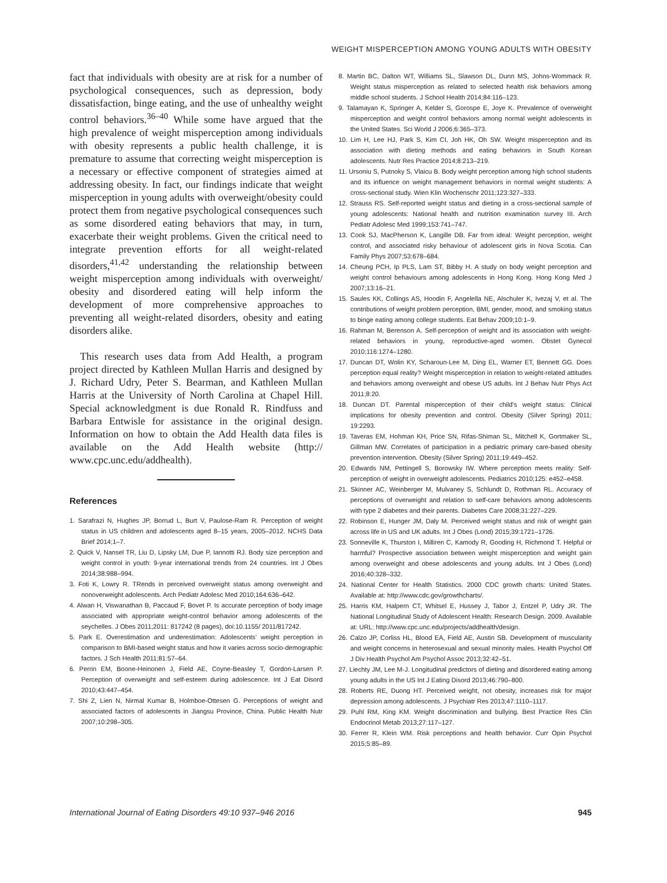WEIGHT MISPERCEPTION AMONG YOUNG ADULTS WITH OBESITY
fact that individuals with obesity are at risk for a number of psychological consequences, such as depression, body dissatisfaction, binge eating, and the use of unhealthy weight control behaviors.<sup>36–40</sup> While some have argued that the high prevalence of weight misperception among individuals with obesity represents a public health challenge, it is premature to assume that correcting weight misperception is a necessary or effective component of strategies aimed at addressing obesity. In fact, our findings indicate that weight misperception in young adults with overweight/obesity could protect them from negative psychological consequences such as some disordered eating behaviors that may, in turn, exacerbate their weight problems. Given the critical need to integrate prevention efforts for all weight-related disorders,<sup>41,42</sup> understanding the relationship between weight misperception among individuals with overweight/ obesity and disordered eating will help inform the development of more comprehensive approaches to preventing all weight-related disorders, obesity and eating disorders alike.
This research uses data from Add Health, a program project directed by Kathleen Mullan Harris and designed by J. Richard Udry, Peter S. Bearman, and Kathleen Mullan Harris at the University of North Carolina at Chapel Hill. Special acknowledgment is due Ronald R. Rindfuss and Barbara Entwisle for assistance in the original design. Information on how to obtain the Add Health data files is available on the Add Health website (http:// www.cpc.unc.edu/addhealth).
References
1. Sarafrazi N, Hughes JP, Borrud L, Burt V, Paulose-Ram R. Perception of weight status in US children and adolescents aged 8–15 years, 2005–2012. NCHS Data Brief 2014;1–7.
2. Quick V, Nansel TR, Liu D, Lipsky LM, Due P, Iannotti RJ. Body size perception and weight control in youth: 9-year international trends from 24 countries. Int J Obes 2014;38:988–994.
3. Foti K, Lowry R. TRends in perceived overweight status among overweight and nonoverweight adolescents. Arch Pediatr Adolesc Med 2010;164:636–642.
4. Alwan H, Viswanathan B, Paccaud F, Bovet P. Is accurate perception of body image associated with appropriate weight-control behavior among adolescents of the seychelles. J Obes 2011;2011: 817242 (8 pages), doi:10.1155/ 2011/817242.
5. Park E. Overestimation and underestimation: Adolescents’ weight perception in comparison to BMI-based weight status and how it varies across socio-demographic factors. J Sch Health 2011;81:57–64.
6. Perrin EM, Boone-Heinonen J, Field AE, Coyne-Beasley T, Gordon-Larsen P. Perception of overweight and self-esteem during adolescence. Int J Eat Disord 2010;43:447–454.
7. Shi Z, Lien N, Nirmal Kumar B, Holmboe-Ottesen G. Perceptions of weight and associated factors of adolescents in Jiangsu Province, China. Public Health Nutr 2007;10:298–305.
8. Martin BC, Dalton WT, Williams SL, Slawson DL, Dunn MS, Johns-Wommack R. Weight status misperception as related to selected health risk behaviors among middle school students. J School Health 2014;84:116–123.
9. Talamayan K, Springer A, Kelder S, Gorospe E, Joye K. Prevalence of overweight misperception and weight control behaviors among normal weight adolescents in the United States. Sci World J 2006;6:365–373.
10. Lim H, Lee HJ, Park S, Kim CI, Joh HK, Oh SW. Weight misperception and its association with dieting methods and eating behaviors in South Korean adolescents. Nutr Res Practice 2014;8:213–219.
11. Ursoniu S, Putnoky S, Vlaicu B. Body weight perception among high school students and its influence on weight management behaviors in normal weight students: A cross-sectional study. Wien Klin Wochenschr 2011;123:327–333.
12. Strauss RS. Self-reported weight status and dieting in a cross-sectional sample of young adolescents: National health and nutrition examination survey III. Arch Pediatr Adolesc Med 1999;153:741–747.
13. Cook SJ, MacPherson K, Langille DB. Far from ideal: Weight perception, weight control, and associated risky behaviour of adolescent girls in Nova Scotia. Can Family Phys 2007;53:678–684.
14. Cheung PCH, Ip PLS, Lam ST, Bibby H. A study on body weight perception and weight control behaviours among adolescents in Hong Kong. Hong Kong Med J 2007;13:16–21.
15. Saules KK, Collings AS, Hoodin F, Angelella NE, Alschuler K, Ivezaj V, et al. The contributions of weight problem perception, BMI, gender, mood, and smoking status to binge eating among college students. Eat Behav 2009;10:1–9.
16. Rahman M, Berenson A. Self-perception of weight and its association with weight-related behaviors in young, reproductive-aged women. Obstet Gynecol 2010;116:1274–1280.
17. Duncan DT, Wolin KY, Scharoun-Lee M, Ding EL, Warner ET, Bennett GG. Does perception equal reality? Weight misperception in relation to weight-related attitudes and behaviors among overweight and obese US adults. Int J Behav Nutr Phys Act 2011;8:20.
18. Duncan DT. Parental misperception of their child’s weight status: Clinical implications for obesity prevention and control. Obesity (Silver Spring) 2011; 19:2293.
19. Taveras EM, Hohman KH, Price SN, Rifas-Shiman SL, Mitchell K, Gortmaker SL, Gillman MW. Correlates of participation in a pediatric primary care-based obesity prevention intervention. Obesity (Silver Spring) 2011;19:449–452.
20. Edwards NM, Pettingell S, Borowsky IW. Where perception meets reality: Self-perception of weight in overweight adolescents. Pediatrics 2010;125: e452–e458.
21. Skinner AC, Weinberger M, Mulvaney S, Schlundt D, Rothman RL. Accuracy of perceptions of overweight and relation to self-care behaviors among adolescents with type 2 diabetes and their parents. Diabetes Care 2008;31:227–229.
22. Robinson E, Hunger JM, Daly M. Perceived weight status and risk of weight gain across life in US and UK adults. Int J Obes (Lond) 2015;39:1721–1726.
23. Sonneville K, Thurston I, Milliren C, Kamody R, Gooding H, Richmond T. Helpful or harmful? Prospective association between weight misperception and weight gain among overweight and obese adolescents and young adults. Int J Obes (Lond) 2016;40:328–332.
24. National Center for Health Statistics. 2000 CDC growth charts: United States. Available at: http://www.cdc.gov/growthcharts/.
25. Harris KM, Halpern CT, Whitsel E, Hussey J, Tabor J, Entzel P, Udry JR. The National Longitudinal Study of Adolescent Health: Research Design. 2009. Available at: URL: http://www.cpc.unc.edu/projects/addhealth/design.
26. Calzo JP, Corliss HL, Blood EA, Field AE, Austin SB. Development of muscularity and weight concerns in heterosexual and sexual minority males. Health Psychol Off J Div Health Psychol Am Psychol Assoc 2013;32:42–51.
27. Liechty JM, Lee M-J. Longitudinal predictors of dieting and disordered eating among young adults in the US Int J Eating Disord 2013;46:790–800.
28. Roberts RE, Duong HT. Perceived weight, not obesity, increases risk for major depression among adolescents. J Psychiatr Res 2013;47:1110–1117.
29. Puhl RM, King KM. Weight discrimination and bullying. Best Practice Res Clin Endocrinol Metab 2013;27:117–127.
30. Ferrer R, Klein WM. Risk perceptions and health behavior. Curr Opin Psychol 2015;5:85–89.
International Journal of Eating Disorders 49:10 937–946 2016 945